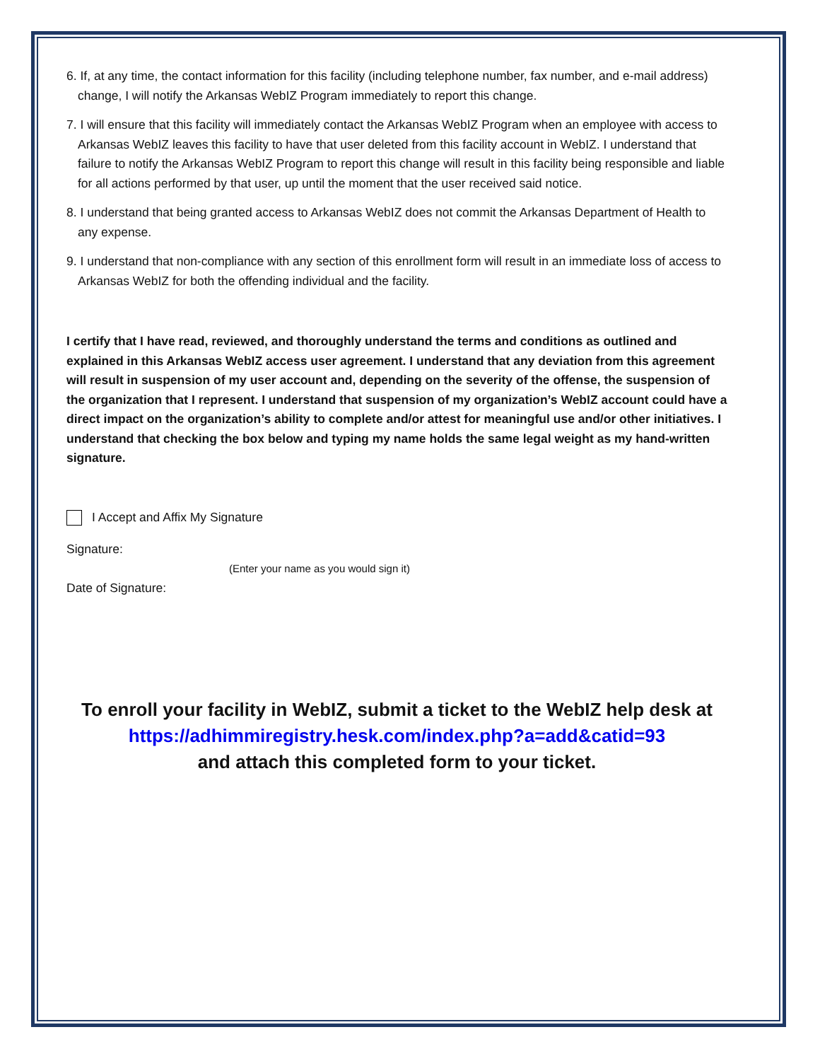6. If, at any time, the contact information for this facility (including telephone number, fax number, and e-mail address) change, I will notify the Arkansas WebIZ Program immediately to report this change.
7. I will ensure that this facility will immediately contact the Arkansas WebIZ Program when an employee with access to Arkansas WebIZ leaves this facility to have that user deleted from this facility account in WebIZ. I understand that failure to notify the Arkansas WebIZ Program to report this change will result in this facility being responsible and liable for all actions performed by that user, up until the moment that the user received said notice.
8. I understand that being granted access to Arkansas WebIZ does not commit the Arkansas Department of Health to any expense.
9. I understand that non-compliance with any section of this enrollment form will result in an immediate loss of access to Arkansas WebIZ for both the offending individual and the facility.
I certify that I have read, reviewed, and thoroughly understand the terms and conditions as outlined and explained in this Arkansas WebIZ access user agreement. I understand that any deviation from this agreement will result in suspension of my user account and, depending on the severity of the offense, the suspension of the organization that I represent. I understand that suspension of my organization’s WebIZ account could have a direct impact on the organization’s ability to complete and/or attest for meaningful use and/or other initiatives. I understand that checking the box below and typing my name holds the same legal weight as my hand-written signature.
I Accept and Affix My Signature
Signature:
(Enter your name as you would sign it)
Date of Signature:
To enroll your facility in WebIZ, submit a ticket to the WebIZ help desk at
https://adhimmiregistry.hesk.com/index.php?a=add&catid=93
and attach this completed form to your ticket.